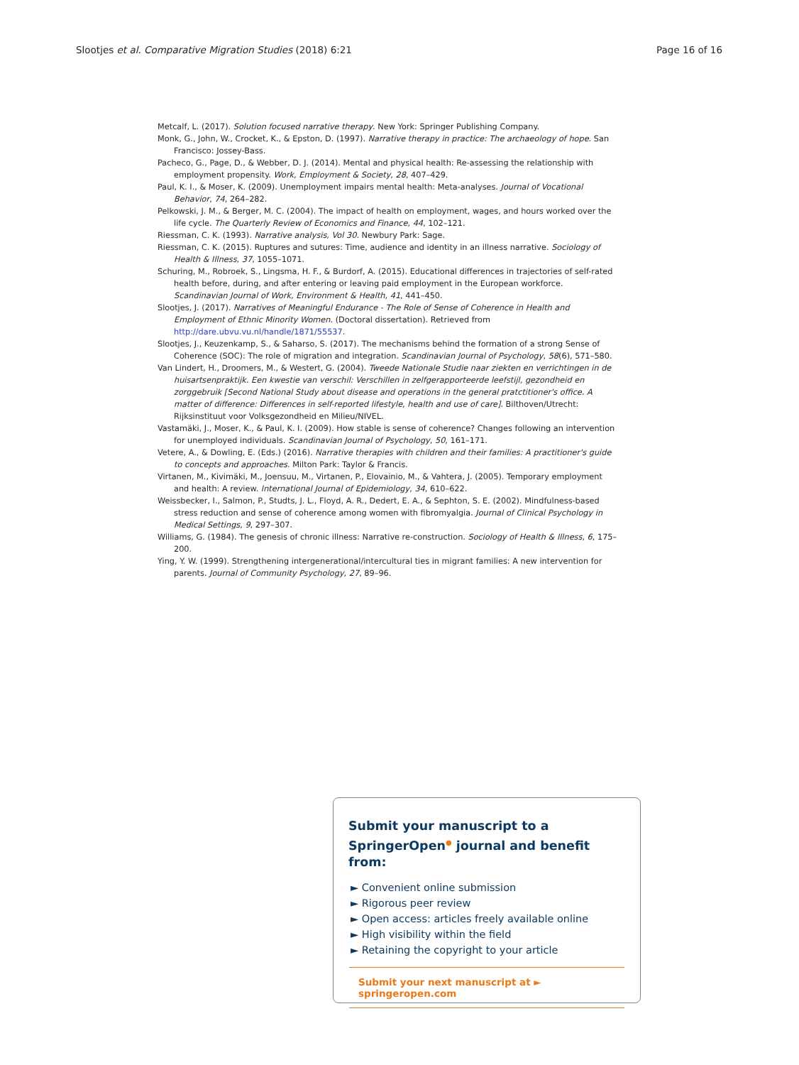Slootjes et al. Comparative Migration Studies (2018) 6:21 Page 16 of 16
Metcalf, L. (2017). Solution focused narrative therapy. New York: Springer Publishing Company.
Monk, G., John, W., Crocket, K., & Epston, D. (1997). Narrative therapy in practice: The archaeology of hope. San Francisco: Jossey-Bass.
Pacheco, G., Page, D., & Webber, D. J. (2014). Mental and physical health: Re-assessing the relationship with employment propensity. Work, Employment & Society, 28, 407–429.
Paul, K. I., & Moser, K. (2009). Unemployment impairs mental health: Meta-analyses. Journal of Vocational Behavior, 74, 264–282.
Pelkowski, J. M., & Berger, M. C. (2004). The impact of health on employment, wages, and hours worked over the life cycle. The Quarterly Review of Economics and Finance, 44, 102–121.
Riessman, C. K. (1993). Narrative analysis, Vol 30. Newbury Park: Sage.
Riessman, C. K. (2015). Ruptures and sutures: Time, audience and identity in an illness narrative. Sociology of Health & Illness, 37, 1055–1071.
Schuring, M., Robroek, S., Lingsma, H. F., & Burdorf, A. (2015). Educational differences in trajectories of self-rated health before, during, and after entering or leaving paid employment in the European workforce. Scandinavian Journal of Work, Environment & Health, 41, 441–450.
Slootjes, J. (2017). Narratives of Meaningful Endurance - The Role of Sense of Coherence in Health and Employment of Ethnic Minority Women. (Doctoral dissertation). Retrieved from http://dare.ubvu.vu.nl/handle/1871/55537.
Slootjes, J., Keuzenkamp, S., & Saharso, S. (2017). The mechanisms behind the formation of a strong Sense of Coherence (SOC): The role of migration and integration. Scandinavian Journal of Psychology, 58(6), 571–580.
Van Lindert, H., Droomers, M., & Westert, G. (2004). Tweede Nationale Studie naar ziekten en verrichtingen in de huisartsenpraktijk. Een kwestie van verschil: Verschillen in zelfgerapporteerde leefstijl, gezondheid en zorggebruik [Second National Study about disease and operations in the general pratctitioner's office. A matter of difference: Differences in self-reported lifestyle, health and use of care]. Bilthoven/Utrecht: Rijksinstituut voor Volksgezondheid en Milieu/NIVEL.
Vastamäki, J., Moser, K., & Paul, K. I. (2009). How stable is sense of coherence? Changes following an intervention for unemployed individuals. Scandinavian Journal of Psychology, 50, 161–171.
Vetere, A., & Dowling, E. (Eds.) (2016). Narrative therapies with children and their families: A practitioner's guide to concepts and approaches. Milton Park: Taylor & Francis.
Virtanen, M., Kivimäki, M., Joensuu, M., Virtanen, P., Elovainio, M., & Vahtera, J. (2005). Temporary employment and health: A review. International Journal of Epidemiology, 34, 610–622.
Weissbecker, I., Salmon, P., Studts, J. L., Floyd, A. R., Dedert, E. A., & Sephton, S. E. (2002). Mindfulness-based stress reduction and sense of coherence among women with fibromyalgia. Journal of Clinical Psychology in Medical Settings, 9, 297–307.
Williams, G. (1984). The genesis of chronic illness: Narrative re-construction. Sociology of Health & Illness, 6, 175–200.
Ying, Y. W. (1999). Strengthening intergenerational/intercultural ties in migrant families: A new intervention for parents. Journal of Community Psychology, 27, 89–96.
Submit your manuscript to a SpringerOpen<sup>●</sup> journal and benefit from:
► Convenient online submission
► Rigorous peer review
► Open access: articles freely available online
► High visibility within the field
► Retaining the copyright to your article
Submit your next manuscript at ► springeropen.com